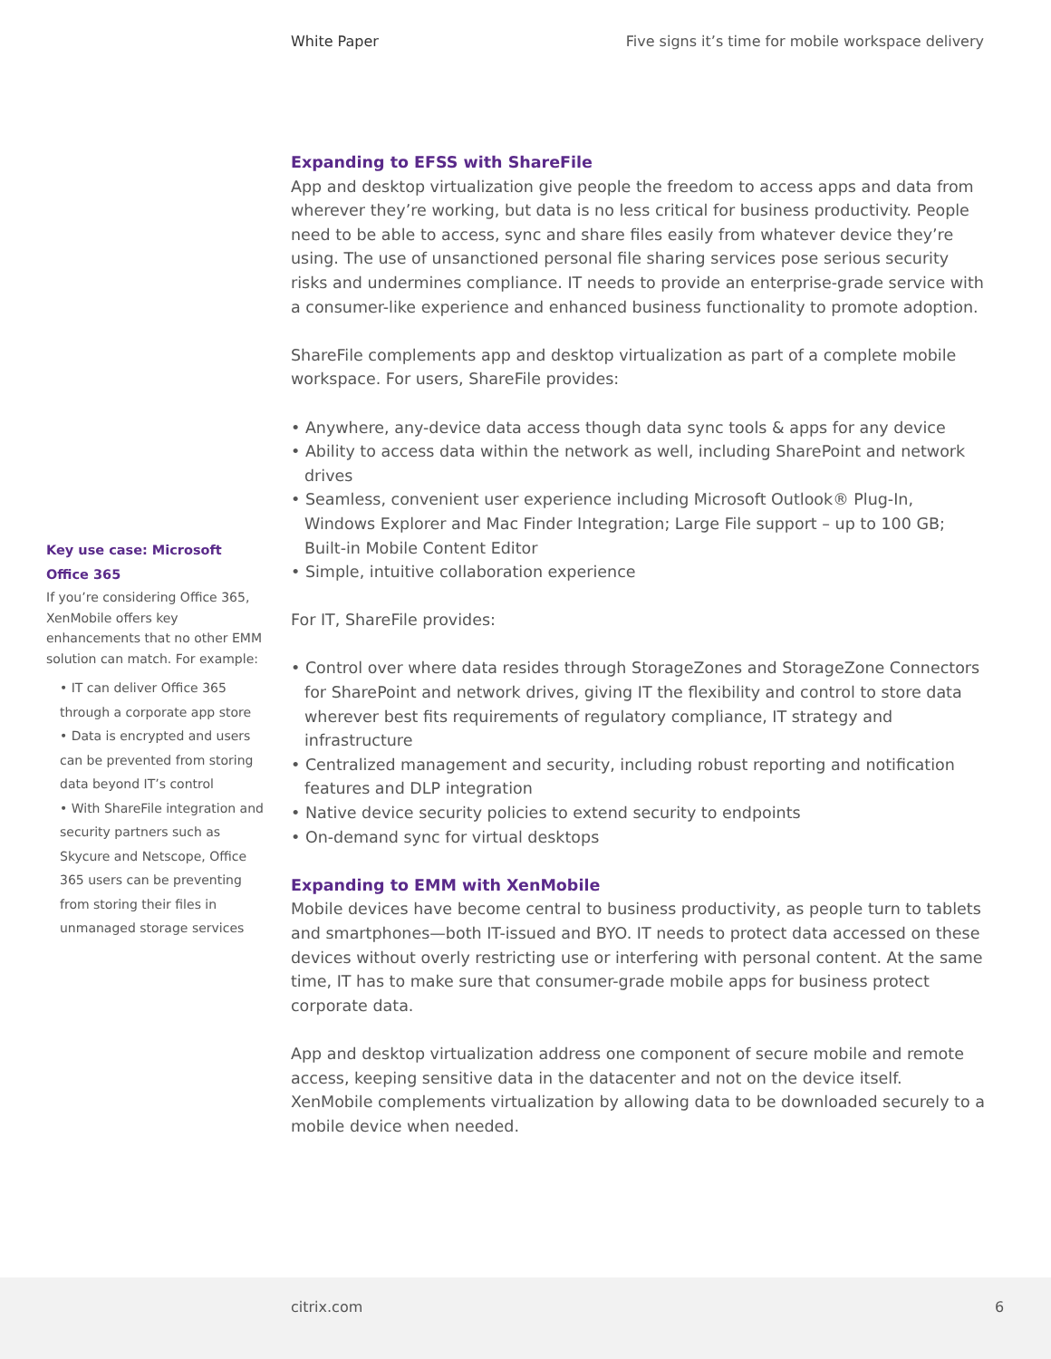White Paper Five signs it’s time for mobile workspace delivery
Key use case: Microsoft Office 365
If you’re considering Office 365, XenMobile offers key enhancements that no other EMM solution can match. For example:
• IT can deliver Office 365 through a corporate app store
• Data is encrypted and users can be prevented from storing data beyond IT’s control
• With ShareFile integration and security partners such as Skycure and Netscope, Office 365 users can be preventing from storing their files in unmanaged storage services
Expanding to EFSS with ShareFile
App and desktop virtualization give people the freedom to access apps and data from wherever they’re working, but data is no less critical for business productivity. People need to be able to access, sync and share files easily from whatever device they’re using. The use of unsanctioned personal file sharing services pose serious security risks and undermines compliance. IT needs to provide an enterprise-grade service with a consumer-like experience and enhanced business functionality to promote adoption.
ShareFile complements app and desktop virtualization as part of a complete mobile workspace. For users, ShareFile provides:
• Anywhere, any-device data access though data sync tools & apps for any device
• Ability to access data within the network as well, including SharePoint and network drives
• Seamless, convenient user experience including Microsoft Outlook® Plug-In, Windows Explorer and Mac Finder Integration; Large File support – up to 100 GB; Built-in Mobile Content Editor
• Simple, intuitive collaboration experience
For IT, ShareFile provides:
• Control over where data resides through StorageZones and StorageZone Connectors for SharePoint and network drives, giving IT the flexibility and control to store data wherever best fits requirements of regulatory compliance, IT strategy and infrastructure
• Centralized management and security, including robust reporting and notification features and DLP integration
• Native device security policies to extend security to endpoints
• On-demand sync for virtual desktops
Expanding to EMM with XenMobile
Mobile devices have become central to business productivity, as people turn to tablets and smartphones—both IT-issued and BYO. IT needs to protect data accessed on these devices without overly restricting use or interfering with personal content. At the same time, IT has to make sure that consumer-grade mobile apps for business protect corporate data.
App and desktop virtualization address one component of secure mobile and remote access, keeping sensitive data in the datacenter and not on the device itself. XenMobile complements virtualization by allowing data to be downloaded securely to a mobile device when needed.
citrix.com 6